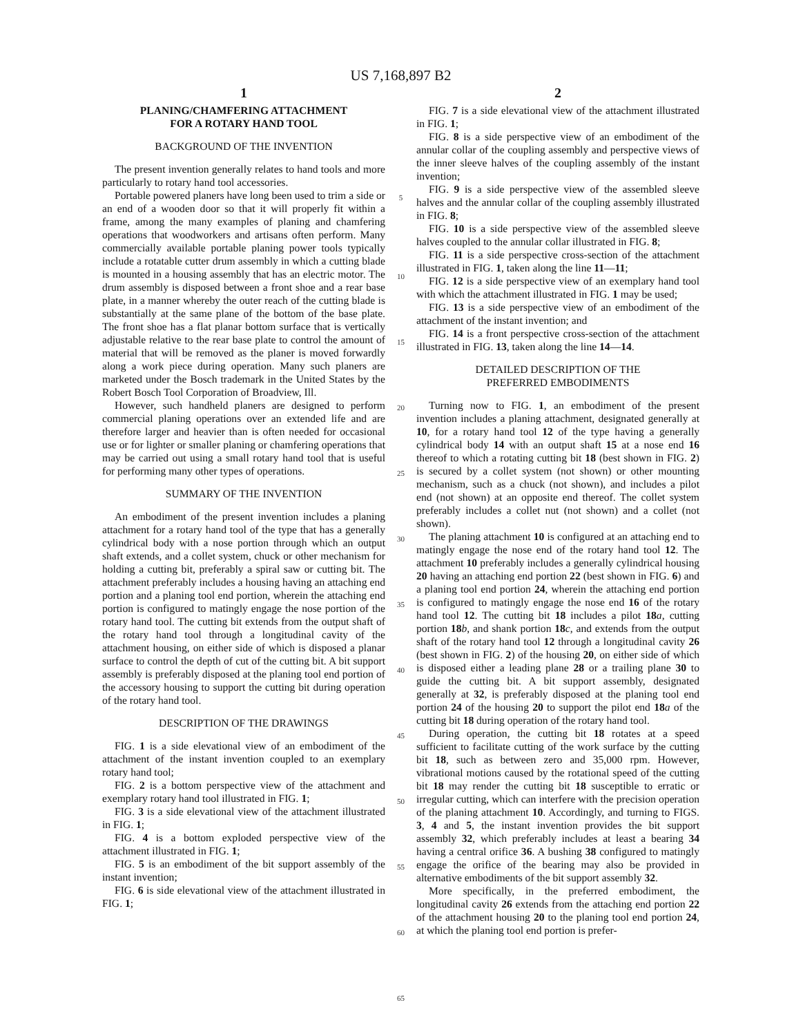US 7,168,897 B2
1
PLANING/CHAMFERING ATTACHMENT
FOR A ROTARY HAND TOOL
BACKGROUND OF THE INVENTION
The present invention generally relates to hand tools and more particularly to rotary hand tool accessories.
Portable powered planers have long been used to trim a side or an end of a wooden door so that it will properly fit within a frame, among the many examples of planing and chamfering operations that woodworkers and artisans often perform. Many commercially available portable planing power tools typically include a rotatable cutter drum assembly in which a cutting blade is mounted in a housing assembly that has an electric motor. The drum assembly is disposed between a front shoe and a rear base plate, in a manner whereby the outer reach of the cutting blade is substantially at the same plane of the bottom of the base plate. The front shoe has a flat planar bottom surface that is vertically adjustable relative to the rear base plate to control the amount of material that will be removed as the planer is moved forwardly along a work piece during operation. Many such planers are marketed under the Bosch trademark in the United States by the Robert Bosch Tool Corporation of Broadview, Ill.
However, such handheld planers are designed to perform commercial planing operations over an extended life and are therefore larger and heavier than is often needed for occasional use or for lighter or smaller planing or chamfering operations that may be carried out using a small rotary hand tool that is useful for performing many other types of operations.
SUMMARY OF THE INVENTION
An embodiment of the present invention includes a planing attachment for a rotary hand tool of the type that has a generally cylindrical body with a nose portion through which an output shaft extends, and a collet system, chuck or other mechanism for holding a cutting bit, preferably a spiral saw or cutting bit. The attachment preferably includes a housing having an attaching end portion and a planing tool end portion, wherein the attaching end portion is configured to matingly engage the nose portion of the rotary hand tool. The cutting bit extends from the output shaft of the rotary hand tool through a longitudinal cavity of the attachment housing, on either side of which is disposed a planar surface to control the depth of cut of the cutting bit. A bit support assembly is preferably disposed at the planing tool end portion of the accessory housing to support the cutting bit during operation of the rotary hand tool.
DESCRIPTION OF THE DRAWINGS
FIG. 1 is a side elevational view of an embodiment of the attachment of the instant invention coupled to an exemplary rotary hand tool;
FIG. 2 is a bottom perspective view of the attachment and exemplary rotary hand tool illustrated in FIG. 1;
FIG. 3 is a side elevational view of the attachment illustrated in FIG. 1;
FIG. 4 is a bottom exploded perspective view of the attachment illustrated in FIG. 1;
FIG. 5 is an embodiment of the bit support assembly of the instant invention;
FIG. 6 is side elevational view of the attachment illustrated in FIG. 1;
5
10
15
20
25
30
35
40
45
50
55
60
65
2
FIG. 7 is a side elevational view of the attachment illustrated in FIG. 1;
FIG. 8 is a side perspective view of an embodiment of the annular collar of the coupling assembly and perspective views of the inner sleeve halves of the coupling assembly of the instant invention;
FIG. 9 is a side perspective view of the assembled sleeve halves and the annular collar of the coupling assembly illustrated in FIG. 8;
FIG. 10 is a side perspective view of the assembled sleeve halves coupled to the annular collar illustrated in FIG. 8;
FIG. 11 is a side perspective cross-section of the attachment illustrated in FIG. 1, taken along the line 11—11;
FIG. 12 is a side perspective view of an exemplary hand tool with which the attachment illustrated in FIG. 1 may be used;
FIG. 13 is a side perspective view of an embodiment of the attachment of the instant invention; and
FIG. 14 is a front perspective cross-section of the attachment illustrated in FIG. 13, taken along the line 14—14.
DETAILED DESCRIPTION OF THE
PREFERRED EMBODIMENTS
Turning now to FIG. 1, an embodiment of the present invention includes a planing attachment, designated generally at 10, for a rotary hand tool 12 of the type having a generally cylindrical body 14 with an output shaft 15 at a nose end 16 thereof to which a rotating cutting bit 18 (best shown in FIG. 2) is secured by a collet system (not shown) or other mounting mechanism, such as a chuck (not shown), and includes a pilot end (not shown) at an opposite end thereof. The collet system preferably includes a collet nut (not shown) and a collet (not shown).
The planing attachment 10 is configured at an attaching end to matingly engage the nose end of the rotary hand tool 12. The attachment 10 preferably includes a generally cylindrical housing 20 having an attaching end portion 22 (best shown in FIG. 6) and a planing tool end portion 24, wherein the attaching end portion is configured to matingly engage the nose end 16 of the rotary hand tool 12. The cutting bit 18 includes a pilot 18 a, cutting portion 18 b, and shank portion 18 c, and extends from the output shaft of the rotary hand tool 12 through a longitudinal cavity 26 (best shown in FIG. 2) of the housing 20, on either side of which is disposed either a leading plane 28 or a trailing plane 30 to guide the cutting bit. A bit support assembly, designated generally at 32, is preferably disposed at the planing tool end portion 24 of the housing 20 to support the pilot end 18 a of the cutting bit 18 during operation of the rotary hand tool.
During operation, the cutting bit 18 rotates at a speed sufficient to facilitate cutting of the work surface by the cutting bit 18, such as between zero and 35,000 rpm. However, vibrational motions caused by the rotational speed of the cutting bit 18 may render the cutting bit 18 susceptible to erratic or irregular cutting, which can interfere with the precision operation of the planing attachment 10. Accordingly, and turning to FIGS. 3, 4 and 5, the instant invention provides the bit support assembly 32, which preferably includes at least a bearing 34 having a central orifice 36. A bushing 38 configured to matingly engage the orifice of the bearing may also be provided in alternative embodiments of the bit support assembly 32.
More specifically, in the preferred embodiment, the longitudinal cavity 26 extends from the attaching end portion 22 of the attachment housing 20 to the planing tool end portion 24, at which the planing tool end portion is prefer-